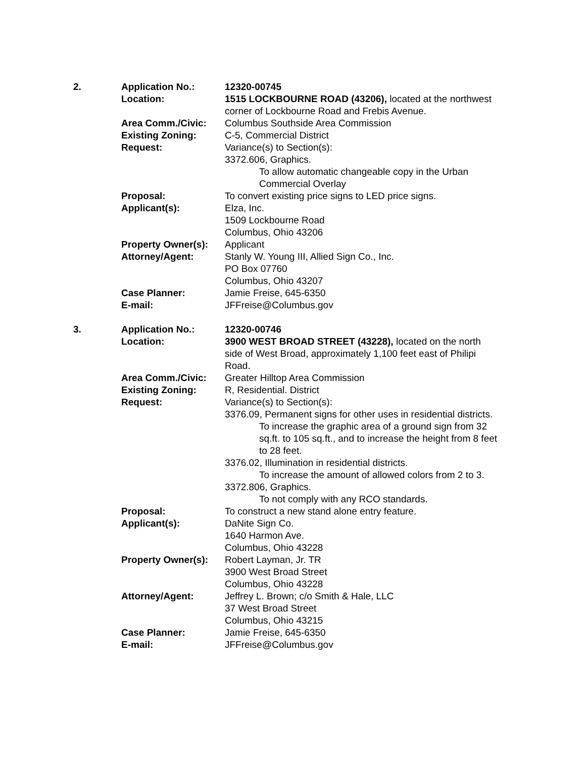| 2. | Application No.: | 12320-00745 |
| | Location: | 1515 LOCKBOURNE ROAD (43206), located at the northwest corner of Lockbourne Road and Frebis Avenue. |
| | Area Comm./Civic: | Columbus Southside Area Commission |
| | Existing Zoning: | C-5, Commercial District |
| | Request: | Variance(s) to Section(s): 3372.606, Graphics. To allow automatic changeable copy in the Urban Commercial Overlay |
| | Proposal: | To convert existing price signs to LED price signs. |
| | Applicant(s): | Elza, Inc. 1509 Lockbourne Road Columbus, Ohio 43206 |
| | Property Owner(s): | Applicant |
| | Attorney/Agent: | Stanly W. Young III, Allied Sign Co., Inc. PO Box 07760 Columbus, Ohio 43207 |
| | Case Planner: | Jamie Freise, 645-6350 |
| | E-mail: | JFFreise@Columbus.gov |
| 3. | Application No.: | 12320-00746 |
| | Location: | 3900 WEST BROAD STREET (43228), located on the north side of West Broad, approximately 1,100 feet east of Philipi Road. |
| | Area Comm./Civic: | Greater Hilltop Area Commission |
| | Existing Zoning: | R, Residential. District |
| | Request: | Variance(s) to Section(s): 3376.09, Permanent signs for other uses in residential districts. To increase the graphic area of a ground sign from 32 sq.ft. to 105 sq.ft., and to increase the height from 8 feet to 28 feet. 3376.02, Illumination in residential districts. To increase the amount of allowed colors from 2 to 3. 3372.806, Graphics. To not comply with any RCO standards. |
| | Proposal: | To construct a new stand alone entry feature. |
| | Applicant(s): | DaNite Sign Co. 1640 Harmon Ave. Columbus, Ohio 43228 |
| | Property Owner(s): | Robert Layman, Jr. TR 3900 West Broad Street Columbus, Ohio 43228 |
| | Attorney/Agent: | Jeffrey L. Brown; c/o Smith & Hale, LLC 37 West Broad Street Columbus, Ohio 43215 |
| | Case Planner: | Jamie Freise, 645-6350 |
| | E-mail: | JFFreise@Columbus.gov |